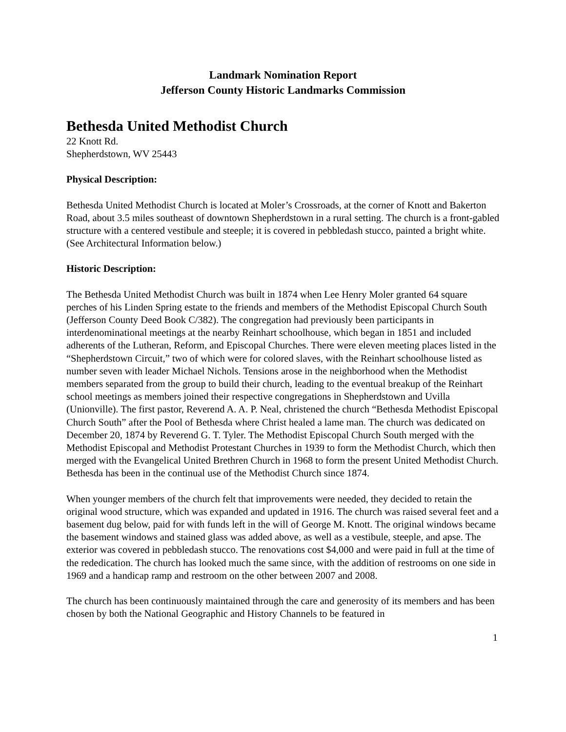Landmark Nomination Report
Jefferson County Historic Landmarks Commission
Bethesda United Methodist Church
22 Knott Rd.
Shepherdstown, WV 25443
Physical Description:
Bethesda United Methodist Church is located at Moler’s Crossroads, at the corner of Knott and Bakerton Road, about 3.5 miles southeast of downtown Shepherdstown in a rural setting. The church is a front-gabled structure with a centered vestibule and steeple; it is covered in pebbledash stucco, painted a bright white. (See Architectural Information below.)
Historic Description:
The Bethesda United Methodist Church was built in 1874 when Lee Henry Moler granted 64 square perches of his Linden Spring estate to the friends and members of the Methodist Episcopal Church South (Jefferson County Deed Book C/382). The congregation had previously been participants in interdenominational meetings at the nearby Reinhart schoolhouse, which began in 1851 and included adherents of the Lutheran, Reform, and Episcopal Churches. There were eleven meeting places listed in the “Shepherdstown Circuit,” two of which were for colored slaves, with the Reinhart schoolhouse listed as number seven with leader Michael Nichols. Tensions arose in the neighborhood when the Methodist members separated from the group to build their church, leading to the eventual breakup of the Reinhart school meetings as members joined their respective congregations in Shepherdstown and Uvilla (Unionville). The first pastor, Reverend A. A. P. Neal, christened the church “Bethesda Methodist Episcopal Church South” after the Pool of Bethesda where Christ healed a lame man. The church was dedicated on December 20, 1874 by Reverend G. T. Tyler. The Methodist Episcopal Church South merged with the Methodist Episcopal and Methodist Protestant Churches in 1939 to form the Methodist Church, which then merged with the Evangelical United Brethren Church in 1968 to form the present United Methodist Church. Bethesda has been in the continual use of the Methodist Church since 1874.
When younger members of the church felt that improvements were needed, they decided to retain the original wood structure, which was expanded and updated in 1916. The church was raised several feet and a basement dug below, paid for with funds left in the will of George M. Knott. The original windows became the basement windows and stained glass was added above, as well as a vestibule, steeple, and apse. The exterior was covered in pebbledash stucco. The renovations cost $4,000 and were paid in full at the time of the rededication. The church has looked much the same since, with the addition of restrooms on one side in 1969 and a handicap ramp and restroom on the other between 2007 and 2008.
The church has been continuously maintained through the care and generosity of its members and has been chosen by both the National Geographic and History Channels to be featured in
1